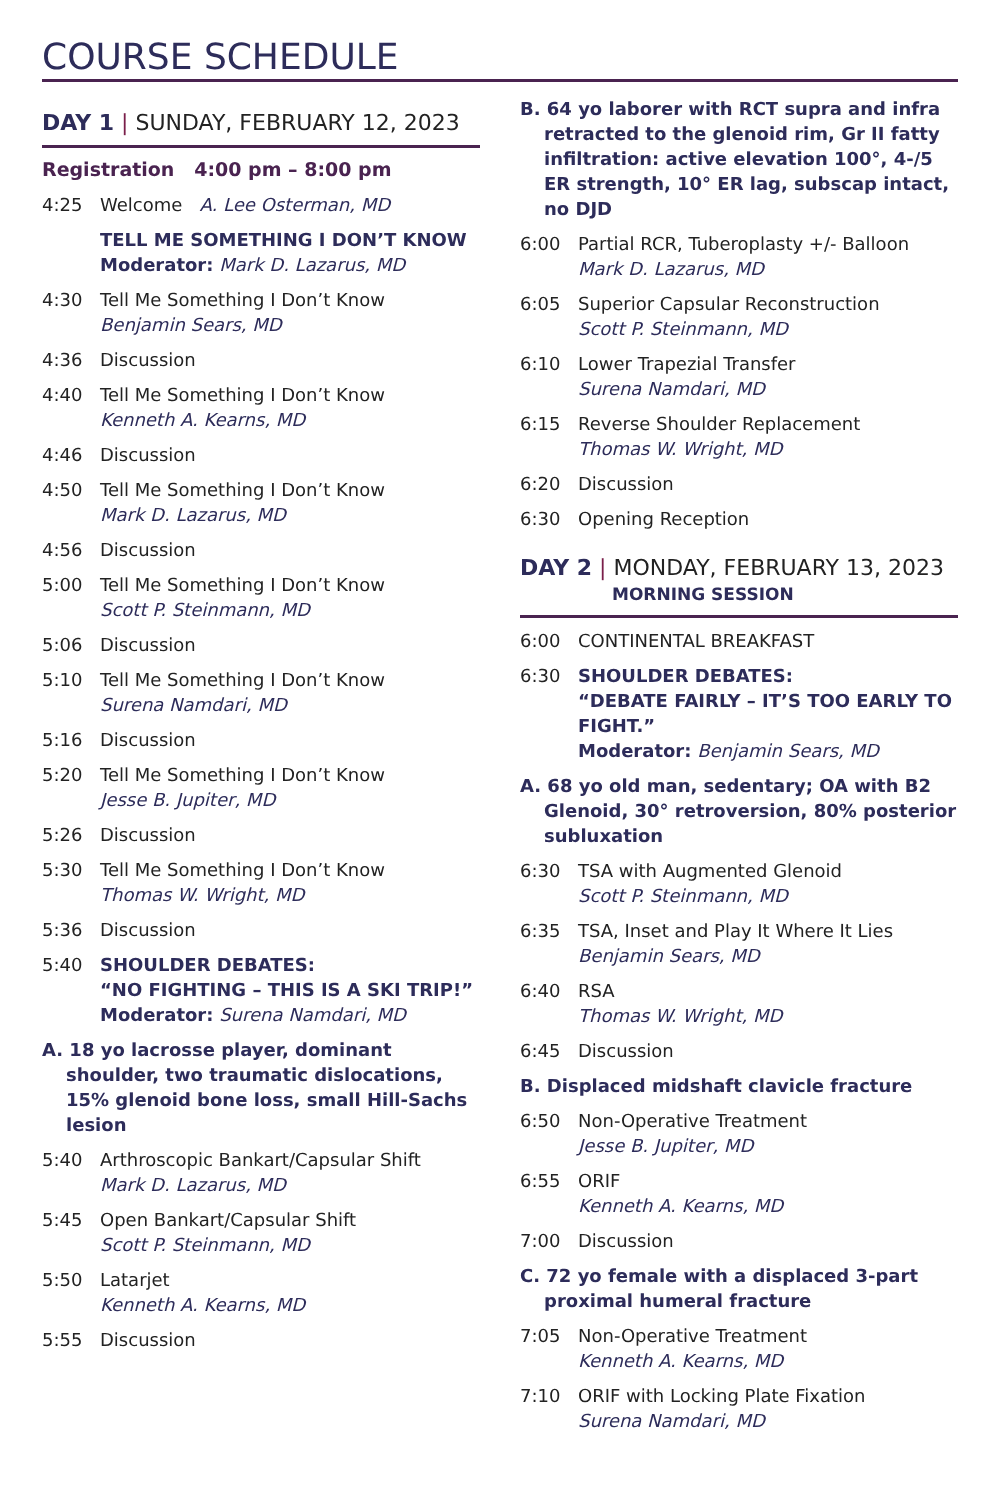COURSE SCHEDULE
DAY 1 | SUNDAY, FEBRUARY 12, 2023
Registration 4:00 pm – 8:00 pm
4:25 Welcome A. Lee Osterman, MD
TELL ME SOMETHING I DON’T KNOW
Moderator: Mark D. Lazarus, MD
4:30 Tell Me Something I Don’t Know
Benjamin Sears, MD
4:36 Discussion
4:40 Tell Me Something I Don’t Know
Kenneth A. Kearns, MD
4:46 Discussion
4:50 Tell Me Something I Don’t Know
Mark D. Lazarus, MD
4:56 Discussion
5:00 Tell Me Something I Don’t Know
Scott P. Steinmann, MD
5:06 Discussion
5:10 Tell Me Something I Don’t Know
Surena Namdari, MD
5:16 Discussion
5:20 Tell Me Something I Don’t Know
Jesse B. Jupiter, MD
5:26 Discussion
5:30 Tell Me Something I Don’t Know
Thomas W. Wright, MD
5:36 Discussion
5:40 SHOULDER DEBATES:
“NO FIGHTING – THIS IS A SKI TRIP!”
Moderator: Surena Namdari, MD
A. 18 yo lacrosse player, dominant shoulder, two traumatic dislocations, 15% glenoid bone loss, small Hill-Sachs lesion
5:40 Arthroscopic Bankart/Capsular Shift
Mark D. Lazarus, MD
5:45 Open Bankart/Capsular Shift
Scott P. Steinmann, MD
5:50 Latarjet
Kenneth A. Kearns, MD
5:55 Discussion
B. 64 yo laborer with RCT supra and infra retracted to the glenoid rim, Gr II fatty infiltration: active elevation 100°, 4-/5 ER strength, 10° ER lag, subscap intact, no DJD
6:00 Partial RCR, Tuberoplasty +/- Balloon
Mark D. Lazarus, MD
6:05 Superior Capsular Reconstruction
Scott P. Steinmann, MD
6:10 Lower Trapezial Transfer
Surena Namdari, MD
6:15 Reverse Shoulder Replacement
Thomas W. Wright, MD
6:20 Discussion
6:30 Opening Reception
DAY 2 | MONDAY, FEBRUARY 13, 2023
MORNING SESSION
6:00 CONTINENTAL BREAKFAST
6:30 SHOULDER DEBATES:
“DEBATE FAIRLY – IT’S TOO EARLY TO FIGHT.”
Moderator: Benjamin Sears, MD
A. 68 yo old man, sedentary; OA with B2 Glenoid, 30° retroversion, 80% posterior subluxation
6:30 TSA with Augmented Glenoid
Scott P. Steinmann, MD
6:35 TSA, Inset and Play It Where It Lies
Benjamin Sears, MD
6:40 RSA
Thomas W. Wright, MD
6:45 Discussion
B. Displaced midshaft clavicle fracture
6:50 Non-Operative Treatment
Jesse B. Jupiter, MD
6:55 ORIF
Kenneth A. Kearns, MD
7:00 Discussion
C. 72 yo female with a displaced 3-part proximal humeral fracture
7:05 Non-Operative Treatment
Kenneth A. Kearns, MD
7:10 ORIF with Locking Plate Fixation
Surena Namdari, MD